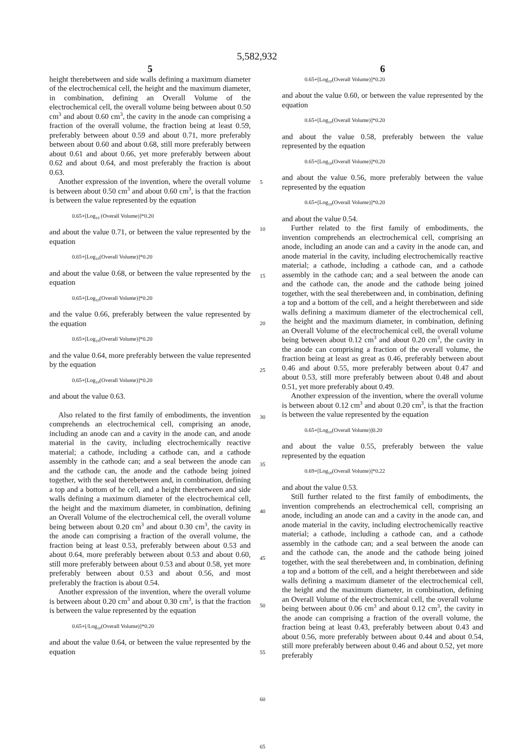5,582,932
5
height therebetween and side walls defining a maximum diameter of the electrochemical cell, the height and the maximum diameter, in combination, defining an Overall Volume of the electrochemical cell, the overall volume being between about 0.50 cm<sup>3</sup> and about 0.60 cm<sup>3</sup>, the cavity in the anode can comprising a fraction of the overall volume, the fraction being at least 0.59, preferably between about 0.59 and about 0.71, more preferably between about 0.60 and about 0.68, still more preferably between about 0.61 and about 0.66, yet more preferably between about 0.62 and about 0.64, and most preferably the fraction is about 0.63.
Another expression of the invention, where the overall volume is between about 0.50 cm<sup>3</sup> and about 0.60 cm<sup>3</sup>, is that the fraction is between the value represented by the equation
0.65+[Log<sub>10</sub> (Overall Volume)]*0.20
and about the value 0.71, or between the value represented by the equation
0.65+[Log<sub>10</sub>(Overall Volume)]*0.20
and about the value 0.68, or between the value represented by the equation
0.65+[Log<sub>10</sub>(Overall Volume)]*0.20
and the value 0.66, preferably between the value represented by the equation
0.65+[Log<sub>10</sub>(Overall Volume)]*0.20
and the value 0.64, more preferably between the value represented by the equation
0.65+[Log<sub>10</sub>(Overall Volume)]*0.20
and about the value 0.63.
Also related to the first family of embodiments, the invention comprehends an electrochemical cell, comprising an anode, including an anode can and a cavity in the anode can, and anode material in the cavity, including electrochemically reactive material; a cathode, including a cathode can, and a cathode assembly in the cathode can; and a seal between the anode can and the cathode can, the anode and the cathode being joined together, with the seal therebetween and, in combination, defining a top and a bottom of he cell, and a height therebetween and side walls defining a maximum diameter of the electrochemical cell, the height and the maximum diameter, in combination, defining an Overall Volume of the electrochemical cell, the overall volume being between about 0.20 cm<sup>3</sup> and about 0.30 cm<sup>3</sup>, the cavity in the anode can comprising a fraction of the overall volume, the fraction being at least 0.53, preferably between about 0.53 and about 0.64, more preferably between about 0.53 and about 0.60, still more preferably between about 0.53 and about 0.58, yet more preferably between about 0.53 and about 0.56, and most preferably the fraction is about 0.54.
Another expression of the invention, where the overall volume is between about 0.20 cm<sup>3</sup> and about 0.30 cm<sup>3</sup>, is that the fraction is between the value represented by the equation
0.65+[/Log<sub>10</sub>(Overall Volume)]*0.20
and about the value 0.64, or between the value represented by the equation
5
10
15
20
25
30
35
40
45
50
55
60
65
6
0.65+[Log<sub>10</sub>(Overall Volume)]*0.20
and about the value 0.60, or between the value represented by the equation
0.65+[Log<sub>10</sub>(Overall Volume)]*0.20
and about the value 0.58, preferably between the value represented by the equation
0.65+[Log<sub>10</sub>(Overall Volume)]*0.20
and about the value 0.56, more preferably between the value represented by the equation
0.65+[Log<sub>10</sub>(Overall Volume)]*0.20
and about the value 0.54.
Further related to the first family of embodiments, the invention comprehends an electrochemical cell, comprising an anode, including an anode can and a cavity in the anode can, and anode material in the cavity, including electrochemically reactive material; a cathode, including a cathode can, and a cathode assembly in the cathode can; and a seal between the anode can and the cathode can, the anode and the cathode being joined together, with the seal therebetween and, in combination, defining a top and a bottom of the cell, and a height therebetween and side walls defining a maximum diameter of the electrochemical cell, the height and the maximum diameter, in combination, defining an Overall Volume of the electrochemical cell, the overall volume being between about 0.12 cm<sup>3</sup> and about 0.20 cm<sup>3</sup>, the cavity in the anode can comprising a fraction of the overall volume, the fraction being at least as great as 0.46, preferably between about 0.46 and about 0.55, more preferably between about 0.47 and about 0.53, still more preferably between about 0.48 and about 0.51, yet more preferably about 0.49.
Another expression of the invention, where the overall volume is between about 0.12 cm<sup>3</sup> and about 0.20 cm<sup>3</sup>, is that the fraction is between the value represented by the equation
0.65+[Log<sub>10</sub>(Overall Volume)]0.20
and about the value 0.55, preferably between the value represented by the equation
0.69+[Log<sub>10</sub>(Overall Volume)]*0.22
and about the value 0.53.
Still further related to the first family of embodiments, the invention comprehends an electrochemical cell, comprising an anode, including an anode can and a cavity in the anode can, and anode material in the cavity, including electrochemically reactive material; a cathode, including a cathode can, and a cathode assembly in the cathode can; and a seal between the anode can and the cathode can, the anode and the cathode being joined together, with the seal therebetween and, in combination, defining a top and a bottom of the cell, and a height therebetween and side walls defining a maximum diameter of the electrochemical cell, the height and the maximum diameter, in combination, defining an Overall Volume of the electrochemical cell, the overall volume being between about 0.06 cm<sup>3</sup> and about 0.12 cm<sup>3</sup>, the cavity in the anode can comprising a fraction of the overall volume, the fraction being at least 0.43, preferably between about 0.43 and about 0.56, more preferably between about 0.44 and about 0.54, still more preferably between about 0.46 and about 0.52, yet more preferably